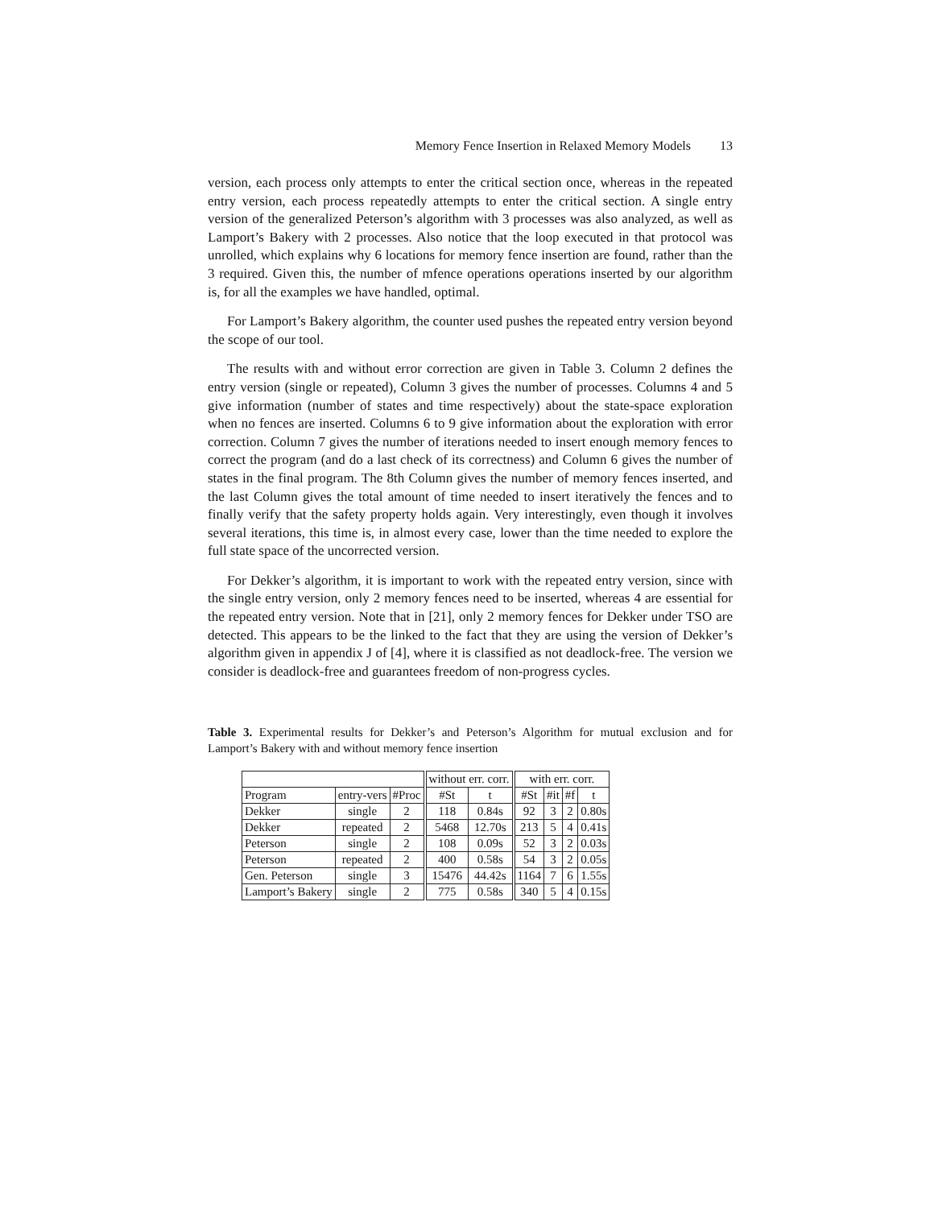Memory Fence Insertion in Relaxed Memory Models 13
version, each process only attempts to enter the critical section once, whereas in the repeated entry version, each process repeatedly attempts to enter the critical section. A single entry version of the generalized Peterson’s algorithm with 3 processes was also analyzed, as well as Lamport’s Bakery with 2 processes. Also notice that the loop executed in that protocol was unrolled, which explains why 6 locations for memory fence insertion are found, rather than the 3 required. Given this, the number of mfence operations operations inserted by our algorithm is, for all the examples we have handled, optimal.
For Lamport’s Bakery algorithm, the counter used pushes the repeated entry version beyond the scope of our tool.
The results with and without error correction are given in Table 3. Column 2 defines the entry version (single or repeated), Column 3 gives the number of processes. Columns 4 and 5 give information (number of states and time respectively) about the state-space exploration when no fences are inserted. Columns 6 to 9 give information about the exploration with error correction. Column 7 gives the number of iterations needed to insert enough memory fences to correct the program (and do a last check of its correctness) and Column 6 gives the number of states in the final program. The 8th Column gives the number of memory fences inserted, and the last Column gives the total amount of time needed to insert iteratively the fences and to finally verify that the safety property holds again. Very interestingly, even though it involves several iterations, this time is, in almost every case, lower than the time needed to explore the full state space of the uncorrected version.
For Dekker’s algorithm, it is important to work with the repeated entry version, since with the single entry version, only 2 memory fences need to be inserted, whereas 4 are essential for the repeated entry version. Note that in [21], only 2 memory fences for Dekker under TSO are detected. This appears to be the linked to the fact that they are using the version of Dekker’s algorithm given in appendix J of [4], where it is classified as not deadlock-free. The version we consider is deadlock-free and guarantees freedom of non-progress cycles.
Table 3. Experimental results for Dekker’s and Peterson’s Algorithm for mutual exclusion and for Lamport’s Bakery with and without memory fence insertion
| | | | without err. corr. | | with err. corr. | | | |
| Program | entry-vers | #Proc | #St | t | #St | #it | #f | t |
| Dekker | single | 2 | 118 | 0.84s | 92 | 3 | 2 | 0.80s |
| Dekker | repeated | 2 | 5468 | 12.70s | 213 | 5 | 4 | 0.41s |
| Peterson | single | 2 | 108 | 0.09s | 52 | 3 | 2 | 0.03s |
| Peterson | repeated | 2 | 400 | 0.58s | 54 | 3 | 2 | 0.05s |
| Gen. Peterson | single | 3 | 15476 | 44.42s | 1164 | 7 | 6 | 1.55s |
| Lamport’s Bakery | single | 2 | 775 | 0.58s | 340 | 5 | 4 | 0.15s |